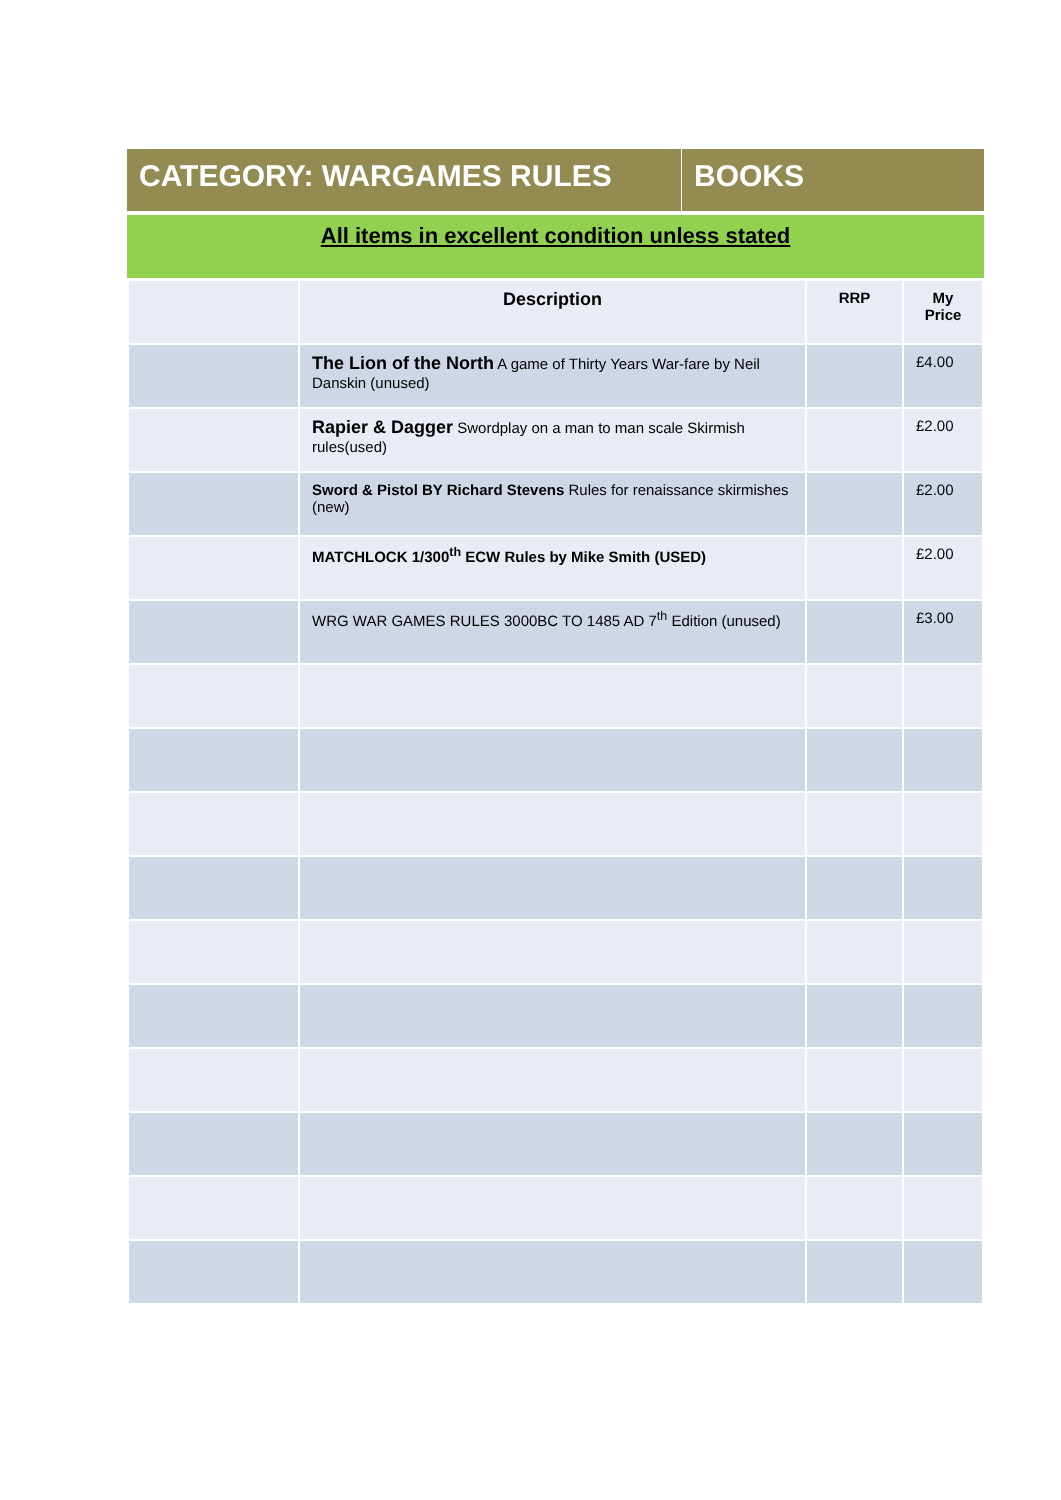CATEGORY: WARGAMES RULES BOOKS
All items in excellent condition unless stated
| | Description | RRP | My Price |
| --- | --- | --- | --- |
| | The Lion of the North A game of Thirty Years War-fare by Neil Danskin (unused) | | £4.00 |
| | Rapier & Dagger Swordplay on a man to man scale Skirmish rules(used) | | £2.00 |
| | Sword & Pistol BY Richard Stevens Rules for renaissance skirmishes (new) | | £2.00 |
| | MATCHLOCK 1/300<sup>th</sup> ECW Rules by Mike Smith (USED) | | £2.00 |
| | WRG WAR GAMES RULES 3000BC TO 1485 AD 7<sup>th</sup> Edition (unused) | | £3.00 |